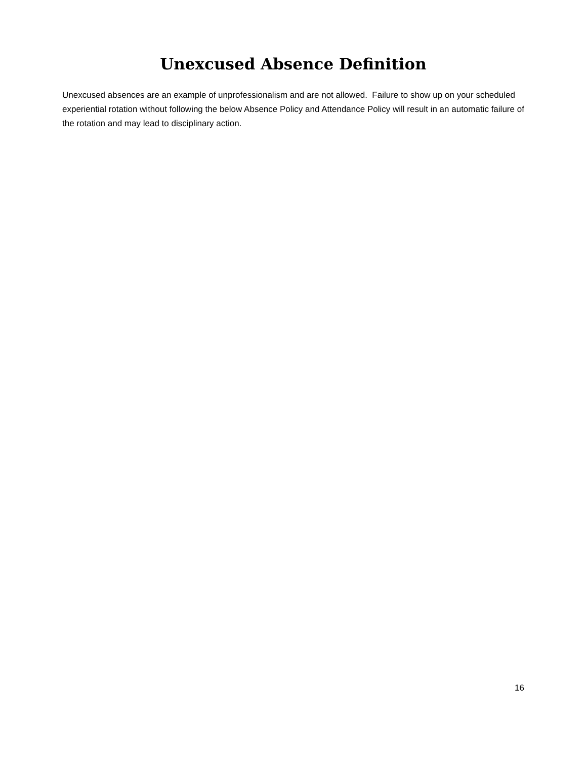Unexcused Absence Definition
Unexcused absences are an example of unprofessionalism and are not allowed. Failure to show up on your scheduled experiential rotation without following the below Absence Policy and Attendance Policy will result in an automatic failure of the rotation and may lead to disciplinary action.
16